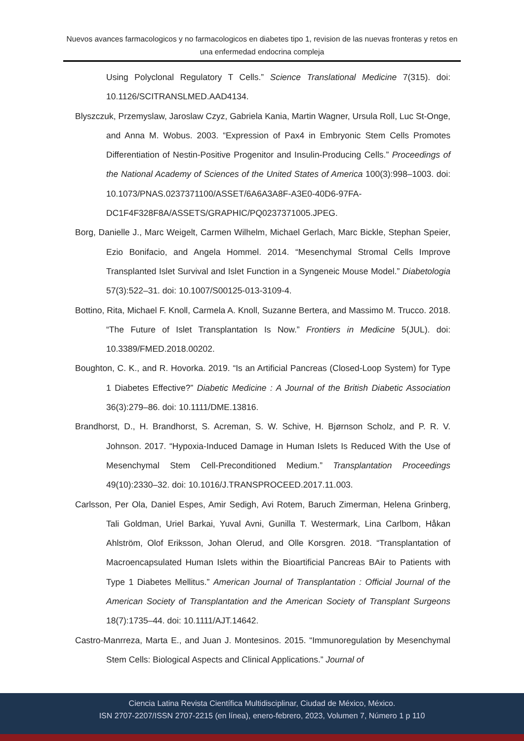Nuevos avances farmacologicos y no farmacologicos en diabetes tipo 1, revision de las nuevas fronteras y retos en una enfermedad endocrina compleja
Using Polyclonal Regulatory T Cells.” Science Translational Medicine 7(315). doi: 10.1126/SCITRANSLMED.AAD4134.
Blyszczuk, Przemyslaw, Jaroslaw Czyz, Gabriela Kania, Martin Wagner, Ursula Roll, Luc St-Onge, and Anna M. Wobus. 2003. “Expression of Pax4 in Embryonic Stem Cells Promotes Differentiation of Nestin-Positive Progenitor and Insulin-Producing Cells.” Proceedings of the National Academy of Sciences of the United States of America 100(3):998–1003. doi: 10.1073/PNAS.0237371100/ASSET/6A6A3A8F-A3E0-40D6-97FA-DC1F4F328F8A/ASSETS/GRAPHIC/PQ0237371005.JPEG.
Borg, Danielle J., Marc Weigelt, Carmen Wilhelm, Michael Gerlach, Marc Bickle, Stephan Speier, Ezio Bonifacio, and Angela Hommel. 2014. “Mesenchymal Stromal Cells Improve Transplanted Islet Survival and Islet Function in a Syngeneic Mouse Model.” Diabetologia 57(3):522–31. doi: 10.1007/S00125-013-3109-4.
Bottino, Rita, Michael F. Knoll, Carmela A. Knoll, Suzanne Bertera, and Massimo M. Trucco. 2018. “The Future of Islet Transplantation Is Now.” Frontiers in Medicine 5(JUL). doi: 10.3389/FMED.2018.00202.
Boughton, C. K., and R. Hovorka. 2019. “Is an Artificial Pancreas (Closed-Loop System) for Type 1 Diabetes Effective?” Diabetic Medicine : A Journal of the British Diabetic Association 36(3):279–86. doi: 10.1111/DME.13816.
Brandhorst, D., H. Brandhorst, S. Acreman, S. W. Schive, H. Bjørnson Scholz, and P. R. V. Johnson. 2017. “Hypoxia-Induced Damage in Human Islets Is Reduced With the Use of Mesenchymal Stem Cell-Preconditioned Medium.” Transplantation Proceedings 49(10):2330–32. doi: 10.1016/J.TRANSPROCEED.2017.11.003.
Carlsson, Per Ola, Daniel Espes, Amir Sedigh, Avi Rotem, Baruch Zimerman, Helena Grinberg, Tali Goldman, Uriel Barkai, Yuval Avni, Gunilla T. Westermark, Lina Carlbom, Håkan Ahlström, Olof Eriksson, Johan Olerud, and Olle Korsgren. 2018. “Transplantation of Macroencapsulated Human Islets within the Bioartificial Pancreas BAir to Patients with Type 1 Diabetes Mellitus.” American Journal of Transplantation : Official Journal of the American Society of Transplantation and the American Society of Transplant Surgeons 18(7):1735–44. doi: 10.1111/AJT.14642.
Castro-Manrreza, Marta E., and Juan J. Montesinos. 2015. “Immunoregulation by Mesenchymal Stem Cells: Biological Aspects and Clinical Applications.” Journal of
Ciencia Latina Revista Científica Multidisciplinar, Ciudad de México, México.
ISN 2707-2207/ISSN 2707-2215 (en línea), enero-febrero, 2023, Volumen 7, Número 1 p 110